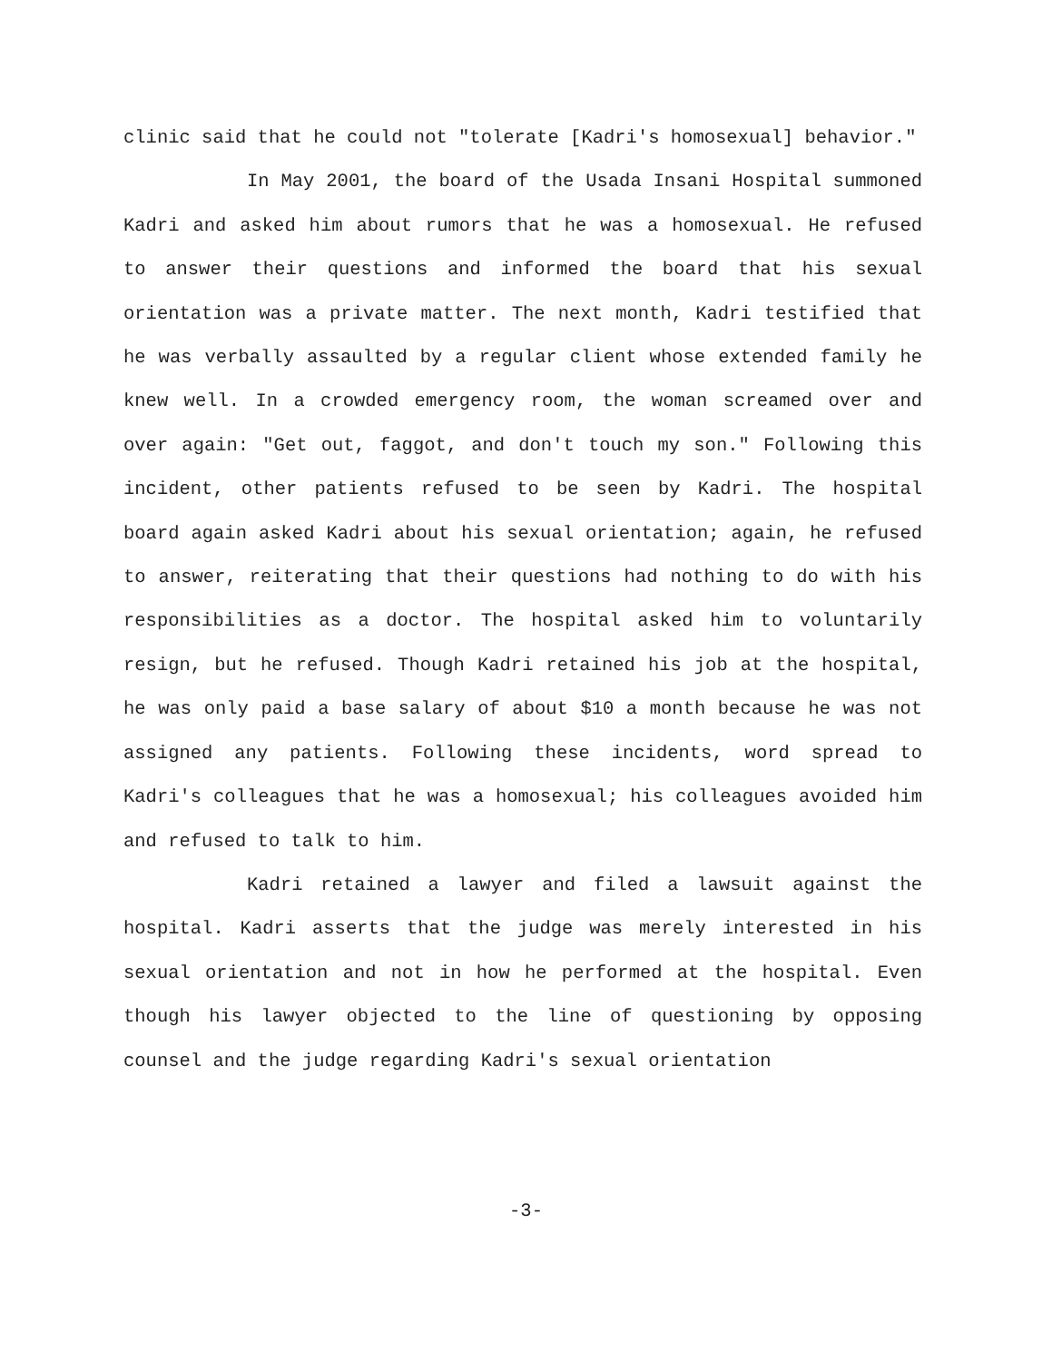clinic said that he could not "tolerate [Kadri's homosexual] behavior."
In May 2001, the board of the Usada Insani Hospital summoned Kadri and asked him about rumors that he was a homosexual. He refused to answer their questions and informed the board that his sexual orientation was a private matter. The next month, Kadri testified that he was verbally assaulted by a regular client whose extended family he knew well. In a crowded emergency room, the woman screamed over and over again: "Get out, faggot, and don't touch my son." Following this incident, other patients refused to be seen by Kadri. The hospital board again asked Kadri about his sexual orientation; again, he refused to answer, reiterating that their questions had nothing to do with his responsibilities as a doctor. The hospital asked him to voluntarily resign, but he refused. Though Kadri retained his job at the hospital, he was only paid a base salary of about $10 a month because he was not assigned any patients. Following these incidents, word spread to Kadri's colleagues that he was a homosexual; his colleagues avoided him and refused to talk to him.
Kadri retained a lawyer and filed a lawsuit against the hospital. Kadri asserts that the judge was merely interested in his sexual orientation and not in how he performed at the hospital. Even though his lawyer objected to the line of questioning by opposing counsel and the judge regarding Kadri's sexual orientation
-3-